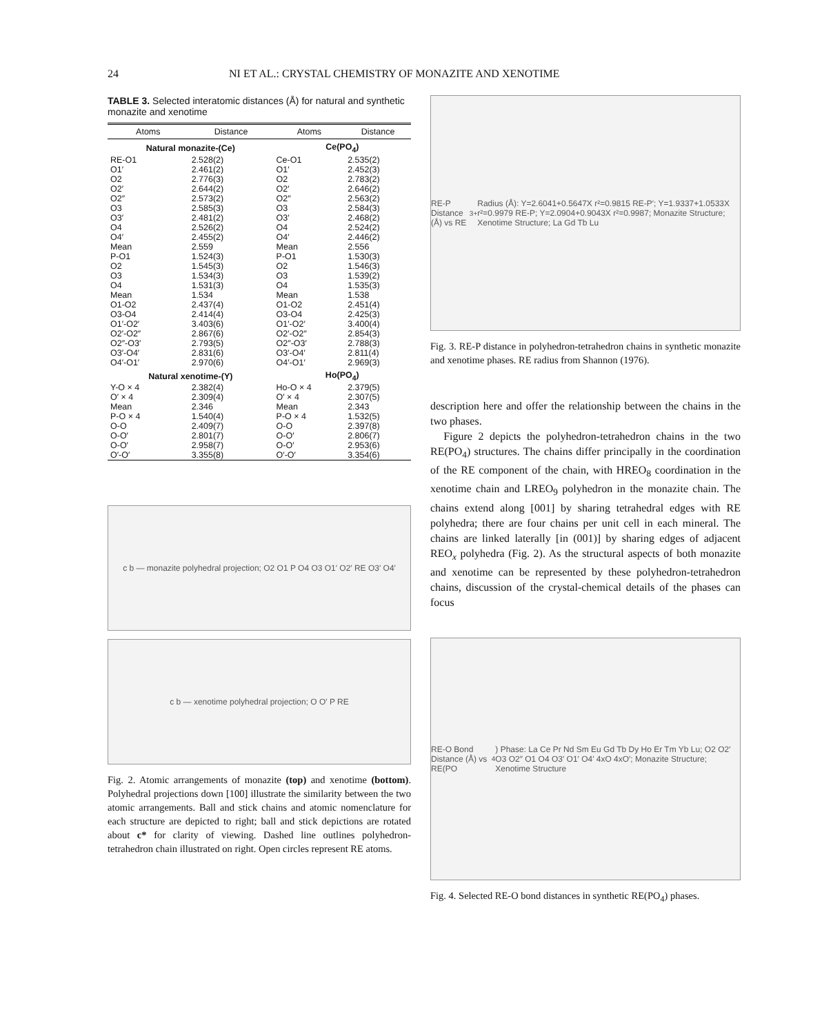24 NI ET AL.: CRYSTAL CHEMISTRY OF MONAZITE AND XENOTIME
TABLE 3. Selected interatomic distances (Å) for natural and synthetic monazite and xenotime
| Atoms | Distance | Atoms | Distance |
| --- | --- | --- | --- |
| Natural monazite-(Ce) | | Ce(PO<sub>4</sub>) | |
| RE-O1 | 2.528(2) | Ce-O1 | 2.535(2) |
| O1′ | 2.461(2) | O1′ | 2.452(3) |
| O2 | 2.776(3) | O2 | 2.783(2) |
| O2′ | 2.644(2) | O2′ | 2.646(2) |
| O2″ | 2.573(2) | O2″ | 2.563(2) |
| O3 | 2.585(3) | O3 | 2.584(3) |
| O3′ | 2.481(2) | O3′ | 2.468(2) |
| O4 | 2.526(2) | O4 | 2.524(2) |
| O4′ | 2.455(2) | O4′ | 2.446(2) |
| Mean | 2.559 | Mean | 2.556 |
| P-O1 | 1.524(3) | P-O1 | 1.530(3) |
| O2 | 1.545(3) | O2 | 1.546(3) |
| O3 | 1.534(3) | O3 | 1.539(2) |
| O4 | 1.531(3) | O4 | 1.535(3) |
| Mean | 1.534 | Mean | 1.538 |
| O1-O2 | 2.437(4) | O1-O2 | 2.451(4) |
| O3-O4 | 2.414(4) | O3-O4 | 2.425(3) |
| O1′-O2′ | 3.403(6) | O1′-O2′ | 3.400(4) |
| O2′-O2″ | 2.867(6) | O2′-O2″ | 2.854(3) |
| O2″-O3′ | 2.793(5) | O2″-O3′ | 2.788(3) |
| O3′-O4′ | 2.831(6) | O3′-O4′ | 2.811(4) |
| O4′-O1′ | 2.970(6) | O4′-O1′ | 2.969(3) |
| Natural xenotime-(Y) | | Ho(PO<sub>4</sub>) | |
| Y-O × 4 | 2.382(4) | Ho-O × 4 | 2.379(5) |
| O′ × 4 | 2.309(4) | O′ × 4 | 2.307(5) |
| Mean | 2.346 | Mean | 2.343 |
| P-O × 4 | 1.540(4) | P-O × 4 | 1.532(5) |
| O-O | 2.409(7) | O-O | 2.397(8) |
| O-O′ | 2.801(7) | O-O′ | 2.806(7) |
| O-O′ | 2.958(7) | O-O′ | 2.953(6) |
| O′-O′ | 3.355(8) | O′-O′ | 3.354(6) |
c b — monazite polyhedral projection; O2 O1 P O4 O3 O1′ O2′ RE O3′ O4′
c b — xenotime polyhedral projection; O O′ P RE
Fig. 2. Atomic arrangements of monazite (top) and xenotime (bottom). Polyhedral projections down [100] illustrate the similarity between the two atomic arrangements. Ball and stick chains and atomic nomenclature for each structure are depicted to right; ball and stick depictions are rotated about c* for clarity of viewing. Dashed line outlines polyhedron-tetrahedron chain illustrated on right. Open circles represent RE atoms.
RE-P Distance (Å) vs RE<sup>3+</sup> Radius (Å): Y=2.6041+0.5647X r²=0.9815 RE-P′; Y=1.9337+1.0533X r²=0.9979 RE-P; Y=2.0904+0.9043X r²=0.9987; Monazite Structure; Xenotime Structure; La Gd Tb Lu
Fig. 3. RE-P distance in polyhedron-tetrahedron chains in synthetic monazite and xenotime phases. RE radius from Shannon (1976).
description here and offer the relationship between the chains in the two phases.
Figure 2 depicts the polyhedron-tetrahedron chains in the two RE(PO<sub>4</sub>) structures. The chains differ principally in the coordination of the RE component of the chain, with HREO<sub>8</sub> coordination in the xenotime chain and LREO<sub>9</sub> polyhedron in the monazite chain. The chains extend along [001] by sharing tetrahedral edges with RE polyhedra; there are four chains per unit cell in each mineral. The chains are linked laterally [in (001)] by sharing edges of adjacent REO<sub>x</sub> polyhedra (Fig. 2). As the structural aspects of both monazite and xenotime can be represented by these polyhedron-tetrahedron chains, discussion of the crystal-chemical details of the phases can focus
RE-O Bond Distance (Å) vs RE(PO<sub>4</sub>) Phase: La Ce Pr Nd Sm Eu Gd Tb Dy Ho Er Tm Yb Lu; O2 O2′ O3 O2″ O1 O4 O3′ O1′ O4′ 4xO 4xO′; Monazite Structure; Xenotime Structure
Fig. 4. Selected RE-O bond distances in synthetic RE(PO<sub>4</sub>) phases.